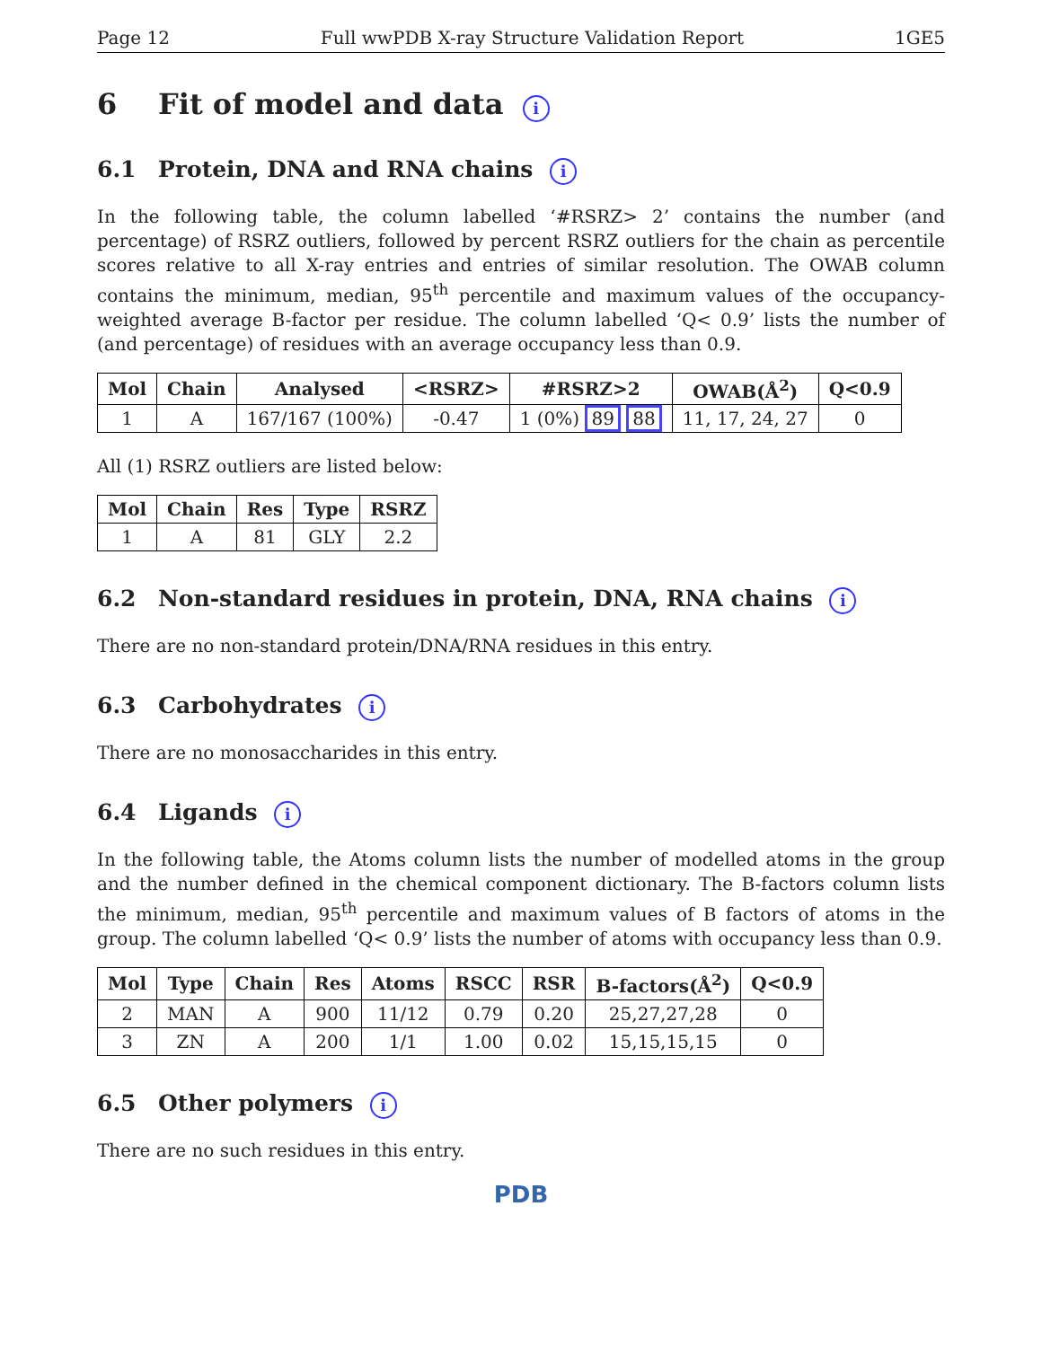Page 12 Full wwPDB X-ray Structure Validation Report 1GE5
6 Fit of model and data i
6.1 Protein, DNA and RNA chains i
In the following table, the column labelled ‘#RSRZ> 2’ contains the number (and percentage) of RSRZ outliers, followed by percent RSRZ outliers for the chain as percentile scores relative to all X-ray entries and entries of similar resolution. The OWAB column contains the minimum, median, 95<sup>th</sup> percentile and maximum values of the occupancy-weighted average B-factor per residue. The column labelled ‘Q< 0.9’ lists the number of (and percentage) of residues with an average occupancy less than 0.9.
| Mol | Chain | Analysed | <RSRZ> | #RSRZ>2 | OWAB(Å<sup>2</sup>) | Q<0.9 |
| --- | --- | --- | --- | --- | --- | --- |
| 1 | A | 167/167 (100%) | -0.47 | 1 (0%) 89 88 | 11, 17, 24, 27 | 0 |
All (1) RSRZ outliers are listed below:
| Mol | Chain | Res | Type | RSRZ |
| --- | --- | --- | --- | --- |
| 1 | A | 81 | GLY | 2.2 |
6.2 Non-standard residues in protein, DNA, RNA chains i
There are no non-standard protein/DNA/RNA residues in this entry.
6.3 Carbohydrates i
There are no monosaccharides in this entry.
6.4 Ligands i
In the following table, the Atoms column lists the number of modelled atoms in the group and the number defined in the chemical component dictionary. The B-factors column lists the minimum, median, 95<sup>th</sup> percentile and maximum values of B factors of atoms in the group. The column labelled ‘Q< 0.9’ lists the number of atoms with occupancy less than 0.9.
| Mol | Type | Chain | Res | Atoms | RSCC | RSR | B-factors(Å<sup>2</sup>) | Q<0.9 |
| --- | --- | --- | --- | --- | --- | --- | --- | --- |
| 2 | MAN | A | 900 | 11/12 | 0.79 | 0.20 | 25,27,27,28 | 0 |
| 3 | ZN | A | 200 | 1/1 | 1.00 | 0.02 | 15,15,15,15 | 0 |
6.5 Other polymers i
There are no such residues in this entry.
PDB